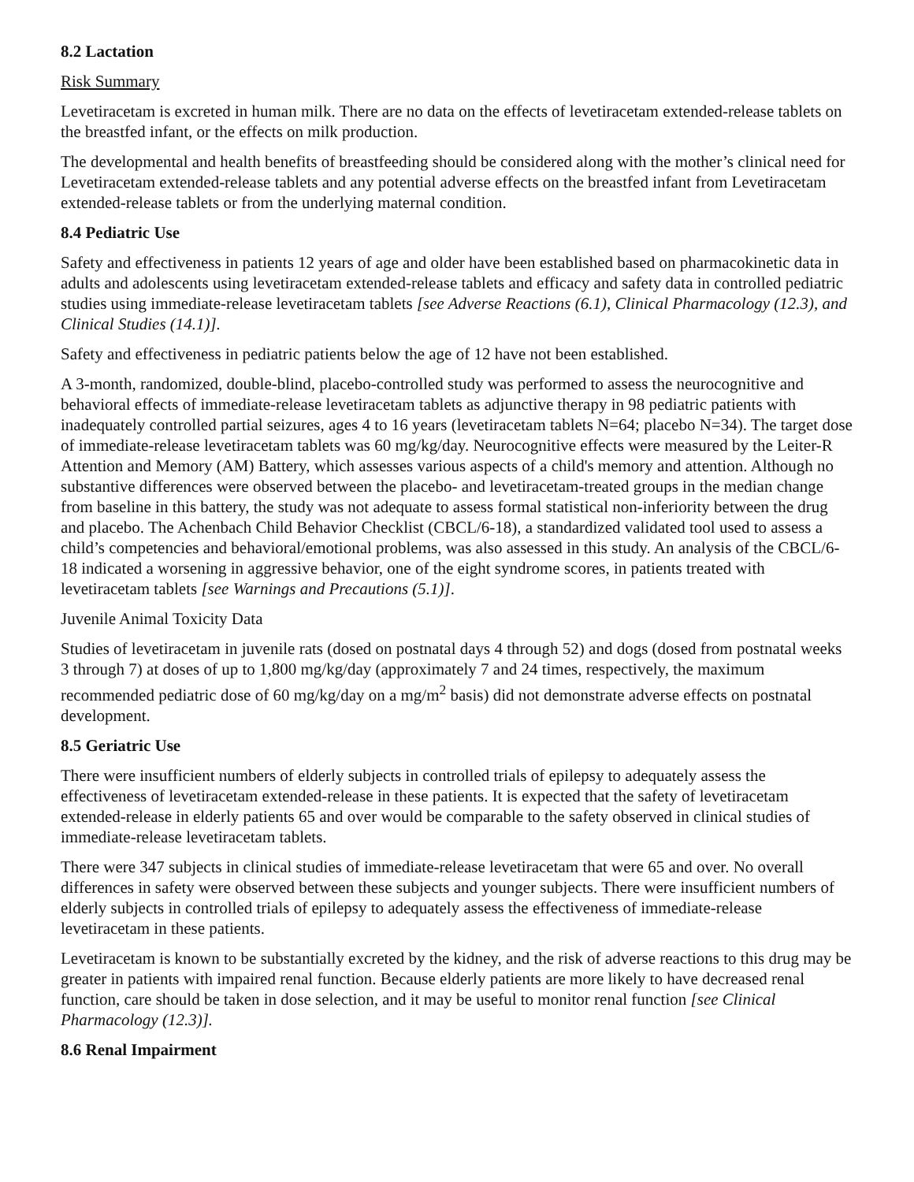8.2 Lactation
Risk Summary
Levetiracetam is excreted in human milk. There are no data on the effects of levetiracetam extended-release tablets on the breastfed infant, or the effects on milk production.
The developmental and health benefits of breastfeeding should be considered along with the mother’s clinical need for Levetiracetam extended-release tablets and any potential adverse effects on the breastfed infant from Levetiracetam extended-release tablets or from the underlying maternal condition.
8.4 Pediatric Use
Safety and effectiveness in patients 12 years of age and older have been established based on pharmacokinetic data in adults and adolescents using levetiracetam extended-release tablets and efficacy and safety data in controlled pediatric studies using immediate-release levetiracetam tablets [see Adverse Reactions (6.1), Clinical Pharmacology (12.3), and Clinical Studies (14.1)].
Safety and effectiveness in pediatric patients below the age of 12 have not been established.
A 3-month, randomized, double-blind, placebo-controlled study was performed to assess the neurocognitive and behavioral effects of immediate-release levetiracetam tablets as adjunctive therapy in 98 pediatric patients with inadequately controlled partial seizures, ages 4 to 16 years (levetiracetam tablets N=64; placebo N=34). The target dose of immediate-release levetiracetam tablets was 60 mg/kg/day. Neurocognitive effects were measured by the Leiter-R Attention and Memory (AM) Battery, which assesses various aspects of a child's memory and attention. Although no substantive differences were observed between the placebo- and levetiracetam-treated groups in the median change from baseline in this battery, the study was not adequate to assess formal statistical non-inferiority between the drug and placebo. The Achenbach Child Behavior Checklist (CBCL/6-18), a standardized validated tool used to assess a child’s competencies and behavioral/emotional problems, was also assessed in this study. An analysis of the CBCL/6-18 indicated a worsening in aggressive behavior, one of the eight syndrome scores, in patients treated with levetiracetam tablets [see Warnings and Precautions (5.1)].
Juvenile Animal Toxicity Data
Studies of levetiracetam in juvenile rats (dosed on postnatal days 4 through 52) and dogs (dosed from postnatal weeks 3 through 7) at doses of up to 1,800 mg/kg/day (approximately 7 and 24 times, respectively, the maximum recommended pediatric dose of 60 mg/kg/day on a mg/m<sup>2</sup> basis) did not demonstrate adverse effects on postnatal development.
8.5 Geriatric Use
There were insufficient numbers of elderly subjects in controlled trials of epilepsy to adequately assess the effectiveness of levetiracetam extended-release in these patients. It is expected that the safety of levetiracetam extended-release in elderly patients 65 and over would be comparable to the safety observed in clinical studies of immediate-release levetiracetam tablets.
There were 347 subjects in clinical studies of immediate-release levetiracetam that were 65 and over. No overall differences in safety were observed between these subjects and younger subjects. There were insufficient numbers of elderly subjects in controlled trials of epilepsy to adequately assess the effectiveness of immediate-release levetiracetam in these patients.
Levetiracetam is known to be substantially excreted by the kidney, and the risk of adverse reactions to this drug may be greater in patients with impaired renal function. Because elderly patients are more likely to have decreased renal function, care should be taken in dose selection, and it may be useful to monitor renal function [see Clinical Pharmacology (12.3)].
8.6 Renal Impairment